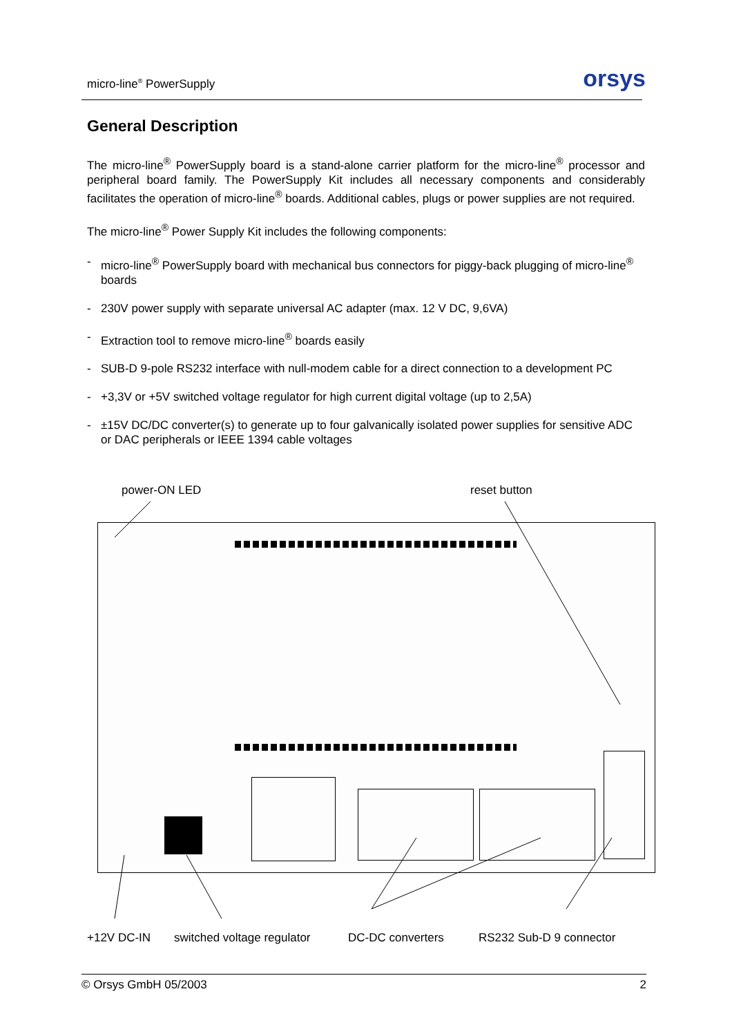micro-line<sup>®</sup> PowerSupply orsys
General Description
The micro-line<sup>®</sup> PowerSupply board is a stand-alone carrier platform for the micro-line<sup>®</sup> processor and peripheral board family. The PowerSupply Kit includes all necessary components and considerably facilitates the operation of micro-line<sup>®</sup> boards. Additional cables, plugs or power supplies are not required.
The micro-line<sup>®</sup> Power Supply Kit includes the following components:
- micro-line<sup>®</sup> PowerSupply board with mechanical bus connectors for piggy-back plugging of micro-line<sup>®</sup> boards
- 230V power supply with separate universal AC adapter (max. 12 V DC, 9,6VA)
- Extraction tool to remove micro-line<sup>®</sup> boards easily
- SUB-D 9-pole RS232 interface with null-modem cable for a direct connection to a development PC
- +3,3V or +5V switched voltage regulator for high current digital voltage (up to 2,5A)
- ±15V DC/DC converter(s) to generate up to four galvanically isolated power supplies for sensitive ADC or DAC peripherals or IEEE 1394 cable voltages
power-ON LED reset button
+12V DC-IN switched voltage regulator DC-DC converters RS232 Sub-D 9 connector
© Orsys GmbH 05/2003 2